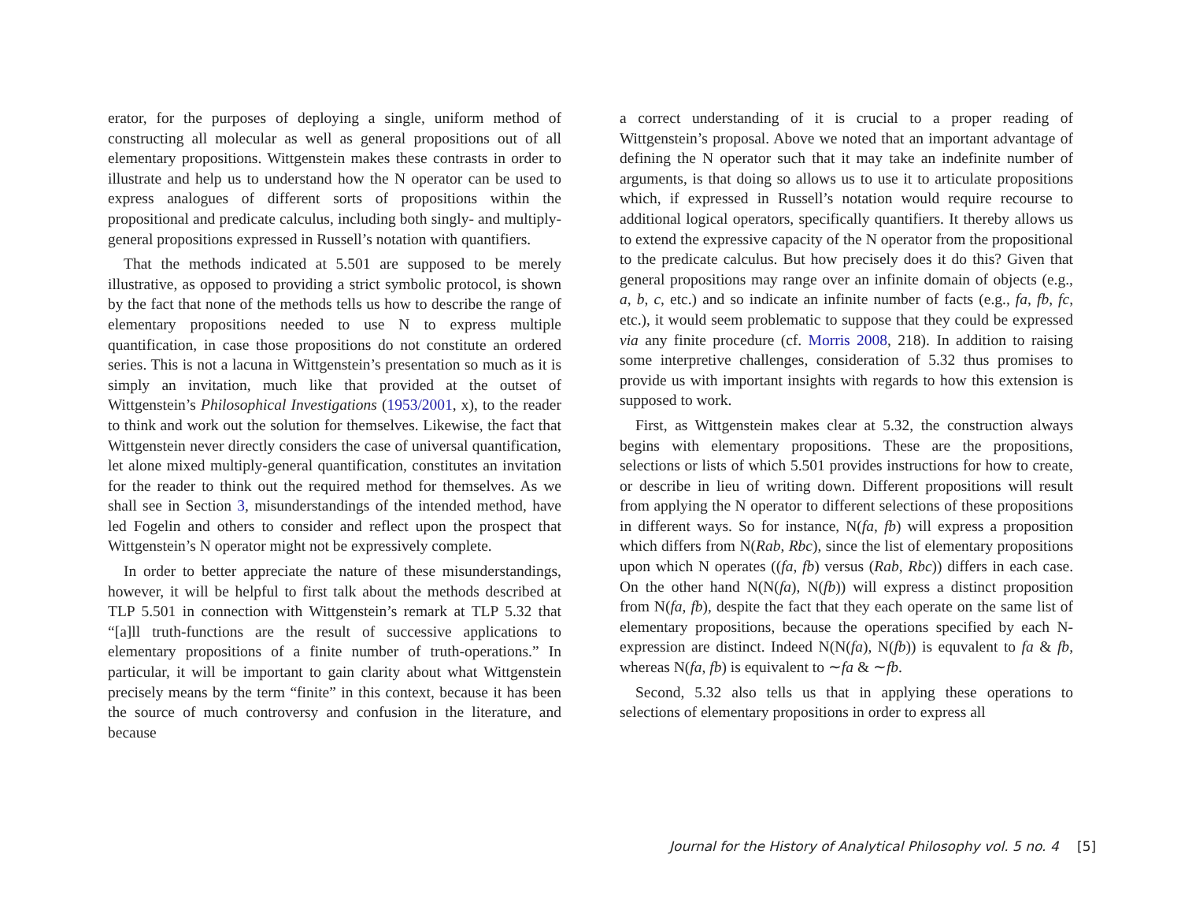erator, for the purposes of deploying a single, uniform method of constructing all molecular as well as general propositions out of all elementary propositions. Wittgenstein makes these contrasts in order to illustrate and help us to understand how the N operator can be used to express analogues of different sorts of propositions within the propositional and predicate calculus, including both singly- and multiply-general propositions expressed in Russell’s notation with quantifiers.
That the methods indicated at 5.501 are supposed to be merely illustrative, as opposed to providing a strict symbolic protocol, is shown by the fact that none of the methods tells us how to describe the range of elementary propositions needed to use N to express multiple quantification, in case those propositions do not constitute an ordered series. This is not a lacuna in Wittgenstein’s presentation so much as it is simply an invitation, much like that provided at the outset of Wittgenstein’s Philosophical Investigations (1953/2001, x), to the reader to think and work out the solution for themselves. Likewise, the fact that Wittgenstein never directly considers the case of universal quantification, let alone mixed multiply-general quantification, constitutes an invitation for the reader to think out the required method for themselves. As we shall see in Section 3, misunderstandings of the intended method, have led Fogelin and others to consider and reflect upon the prospect that Wittgenstein’s N operator might not be expressively complete.
In order to better appreciate the nature of these misunderstandings, however, it will be helpful to first talk about the methods described at TLP 5.501 in connection with Wittgenstein’s remark at TLP 5.32 that “[a]ll truth-functions are the result of successive applications to elementary propositions of a finite number of truth-operations.” In particular, it will be important to gain clarity about what Wittgenstein precisely means by the term “finite” in this context, because it has been the source of much controversy and confusion in the literature, and because
a correct understanding of it is crucial to a proper reading of Wittgenstein’s proposal. Above we noted that an important advantage of defining the N operator such that it may take an indefinite number of arguments, is that doing so allows us to use it to articulate propositions which, if expressed in Russell’s notation would require recourse to additional logical operators, specifically quantifiers. It thereby allows us to extend the expressive capacity of the N operator from the propositional to the predicate calculus. But how precisely does it do this? Given that general propositions may range over an infinite domain of objects (e.g., a, b, c, etc.) and so indicate an infinite number of facts (e.g., fa, fb, fc, etc.), it would seem problematic to suppose that they could be expressed via any finite procedure (cf. Morris 2008, 218). In addition to raising some interpretive challenges, consideration of 5.32 thus promises to provide us with important insights with regards to how this extension is supposed to work.
First, as Wittgenstein makes clear at 5.32, the construction always begins with elementary propositions. These are the propositions, selections or lists of which 5.501 provides instructions for how to create, or describe in lieu of writing down. Different propositions will result from applying the N operator to different selections of these propositions in different ways. So for instance, N(fa, fb) will express a proposition which differs from N(Rab, Rbc), since the list of elementary propositions upon which N operates ((fa, fb) versus (Rab, Rbc)) differs in each case. On the other hand N(N(fa), N(fb)) will express a distinct proposition from N(fa, fb), despite the fact that they each operate on the same list of elementary propositions, because the operations specified by each N-expression are distinct. Indeed N(N(fa), N(fb)) is equvalent to fa & fb, whereas N(fa, fb) is equivalent to ∼fa & ∼fb.
Second, 5.32 also tells us that in applying these operations to selections of elementary propositions in order to express all
Journal for the History of Analytical Philosophy vol. 5 no. 4 [5]